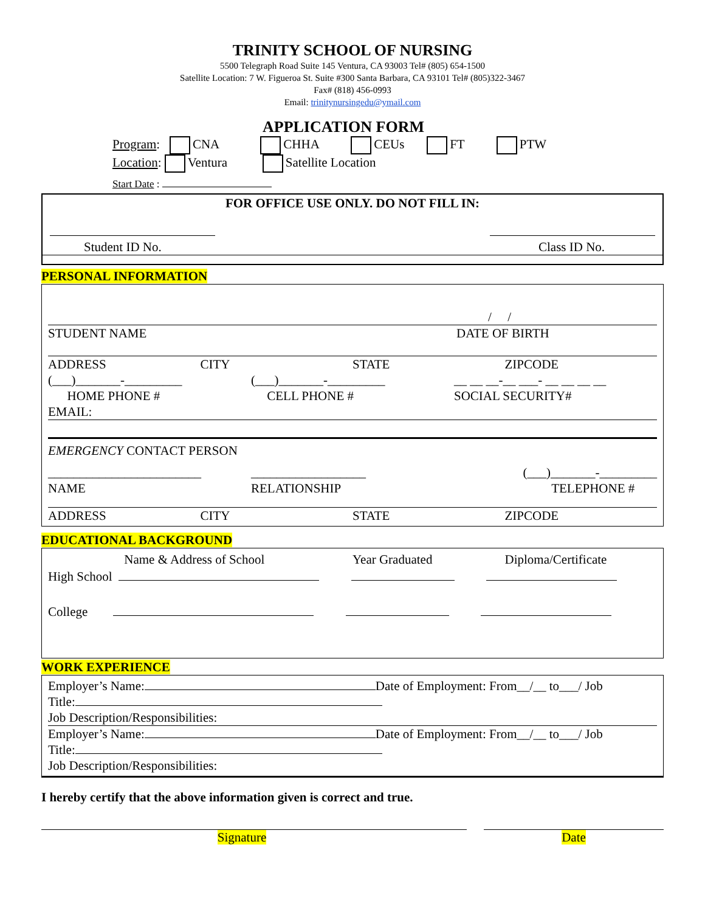TRINITY SCHOOL OF NURSING
5500 Telegraph Road Suite 145 Ventura, CA 93003 Tel# (805) 654-1500
Satellite Location: 7 W. Figueroa St. Suite #300 Santa Barbara, CA 93101 Tel# (805)322-3467
Fax# (818) 456-0993
Email: trinitynursingedu@ymail.com
APPLICATION FORM
Program: CNA CHHA CEUs FT PTW
Location: Ventura Satellite Location
Start Date :
FOR OFFICE USE ONLY. DO NOT FILL IN:
Student ID No.
Class ID No.
PERSONAL INFORMATION
/ /
STUDENT NAME
DATE OF BIRTH
ADDRESS
CITY
STATE
ZIPCODE
(___)_______-_________
HOME PHONE #
(___)_______-_________
CELL PHONE #
__ __ __-__ ___- __ __ __ __
SOCIAL SECURITY#
EMAIL:
EMERGENCY CONTACT PERSON
________________________
NAME
__________________
RELATIONSHIP
(___)_______-_________
TELEPHONE #
ADDRESS
CITY
STATE
ZIPCODE
EDUCATIONAL BACKGROUND
Name & Address of School
Year Graduated
Diploma/Certificate
High School
College
WORK EXPERIENCE
Employer’s Name: Date of Employment: From__/__ to___/ Job
Title:
Job Description/Responsibilities:
Employer’s Name: Date of Employment: From__/__ to___/ Job
Title:
Job Description/Responsibilities:
I hereby certify that the above information given is correct and true.
Signature
Date